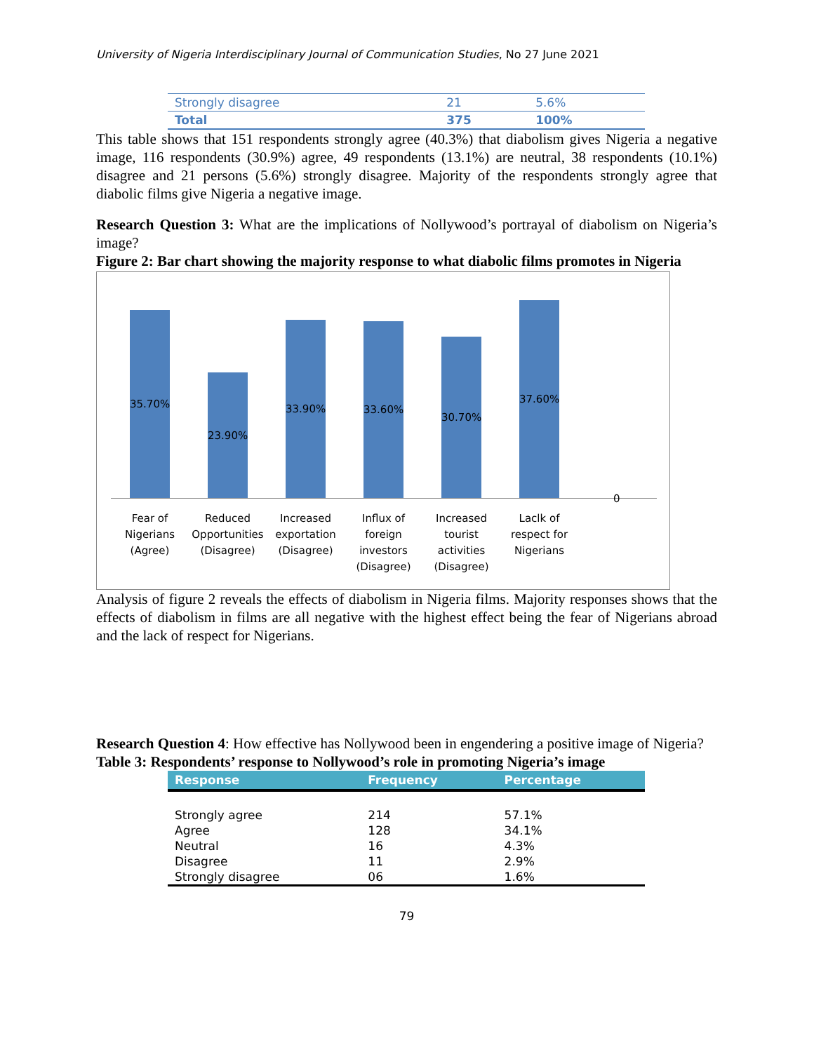University of Nigeria Interdisciplinary Journal of Communication Studies, No 27 June 2021
| Strongly disagree | 21 | 5.6% |
| Total | 375 | 100% |
This table shows that 151 respondents strongly agree (40.3%) that diabolism gives Nigeria a negative image, 116 respondents (30.9%) agree, 49 respondents (13.1%) are neutral, 38 respondents (10.1%) disagree and 21 persons (5.6%) strongly disagree. Majority of the respondents strongly agree that diabolic films give Nigeria a negative image.
Research Question 3: What are the implications of Nollywood’s portrayal of diabolism on Nigeria’s image?
Figure 2: Bar chart showing the majority response to what diabolic films promotes in Nigeria
35.70%
23.90%
33.90%
33.60%
30.70%
37.60%
0
Fear of Nigerians (Agree)
Reduced Opportunities (Disagree)
Increased exportation (Disagree)
Influx of foreign investors (Disagree)
Increased tourist activities (Disagree)
Laclk of respect for Nigerians
Analysis of figure 2 reveals the effects of diabolism in Nigeria films. Majority responses shows that the effects of diabolism in films are all negative with the highest effect being the fear of Nigerians abroad and the lack of respect for Nigerians.
Research Question 4: How effective has Nollywood been in engendering a positive image of Nigeria?
Table 3: Respondents’ response to Nollywood’s role in promoting Nigeria’s image
| Response | Frequency | Percentage |
| --- | --- | --- |
| Strongly agree | 214 | 57.1% |
| Agree | 128 | 34.1% |
| Neutral | 16 | 4.3% |
| Disagree | 11 | 2.9% |
| Strongly disagree | 06 | 1.6% |
79